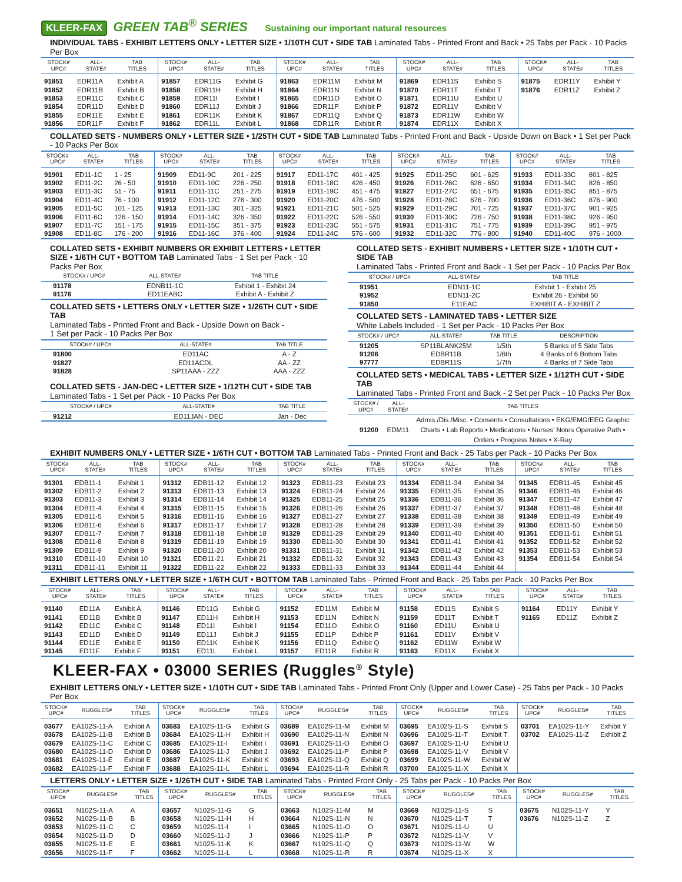KLEER-FAX GREEN TAB<sup>®</sup> SERIES Sustaining our important natural resources
INDIVIDUAL TABS - EXHIBIT LETTERS ONLY • LETTER SIZE • 1/10TH CUT • SIDE TAB Laminated Tabs - Printed Front and Back • 25 Tabs per Pack - 10 Packs Per Box
| STOCK# UPC# | ALL- STATE# | TAB TITLES | STOCK# UPC# | ALL- STATE# | TAB TITLES | STOCK# UPC# | ALL- STATE# | TAB TITLES | STOCK# UPC# | ALL- STATE# | TAB TITLES | STOCK# UPC# | ALL- STATE# | TAB TITLES |
| --- | --- | --- | --- | --- | --- | --- | --- | --- | --- | --- | --- | --- | --- | --- |
| 91851 | EDR11A | Exhibit A | 91857 | EDR11G | Exhibit G | 91863 | EDR11M | Exhibit M | 91869 | EDR11S | Exhibit S | 91875 | EDR11Y | Exhibit Y |
| 91852 | EDR11B | Exhibit B | 91858 | EDR11H | Exhibit H | 91864 | EDR11N | Exhibit N | 91870 | EDR11T | Exhibit T | 91876 | EDR11Z | Exhibit Z |
| 91853 | EDR11C | Exhibit C | 91859 | EDR11I | Exhibit I | 91865 | EDR11O | Exhibit O | 91871 | EDR11U | Exhibit U | | | |
| 91854 | EDR11D | Exhibit D | 91860 | EDR11J | Exhibit J | 91866 | EDR11P | Exhibit P | 91872 | EDR11V | Exhibit V | | | |
| 91855 | EDR11E | Exhibit E | 91861 | EDR11K | Exhibit K | 91867 | EDR11Q | Exhibit Q | 91873 | EDR11W | Exhibit W | | | |
| 91856 | EDR11F | Exhibit F | 91862 | EDR11L | Exhibit L | 91868 | EDR11R | Exhibit R | 91874 | EDR11X | Exhibit X | | | |
COLLATED SETS - NUMBERS ONLY • LETTER SIZE • 1/25TH CUT • SIDE TAB Laminated Tabs - Printed Front and Back - Upside Down on Back • 1 Set per Pack - 10 Packs Per Box
| STOCK# UPC# | ALL- STATE# | TAB TITLES | STOCK# UPC# | ALL- STATE# | TAB TITLES | STOCK# UPC# | ALL- STATE# | TAB TITLES | STOCK# UPC# | ALL- STATE# | TAB TITLES | STOCK# UPC# | ALL- STATE# | TAB TITLES |
| --- | --- | --- | --- | --- | --- | --- | --- | --- | --- | --- | --- | --- | --- | --- |
| 91901 | ED11-1C | 1 - 25 | 91909 | ED11-9C | 201 - 225 | 91917 | ED11-17C | 401 - 425 | 91925 | ED11-25C | 601 - 625 | 91933 | ED11-33C | 801 - 825 |
| 91902 | ED11-2C | 26 - 50 | 91910 | ED11-10C | 226 - 250 | 91918 | ED11-18C | 426 - 450 | 91926 | ED11-26C | 626 - 650 | 91934 | ED11-34C | 826 - 850 |
| 91903 | ED11-3C | 51 - 75 | 91911 | ED11-11C | 251 - 275 | 91919 | ED11-19C | 451 - 475 | 91927 | ED11-27C | 651 - 675 | 91935 | ED11-35C | 851 - 875 |
| 91904 | ED11-4C | 76 - 100 | 91912 | ED11-12C | 276 - 300 | 91920 | ED11-20C | 476 - 500 | 91928 | ED11-28C | 676 - 700 | 91936 | ED11-36C | 876 - 900 |
| 91905 | ED11-5C | 101 - 125 | 91913 | ED11-13C | 301 - 325 | 91921 | ED11-21C | 501 - 525 | 91929 | ED11-29C | 701 - 725 | 91937 | ED11-37C | 901 - 925 |
| 91906 | ED11-6C | 126 - 150 | 91914 | ED11-14C | 326 - 350 | 91922 | ED11-22C | 526 - 550 | 91930 | ED11-30C | 726 - 750 | 91938 | ED11-38C | 926 - 950 |
| 91907 | ED11-7C | 151 - 175 | 91915 | ED11-15C | 351 - 375 | 91923 | ED11-23C | 551 - 575 | 91931 | ED11-31C | 751 - 775 | 91939 | ED11-39C | 951 - 975 |
| 91908 | ED11-8C | 176 - 200 | 91916 | ED11-16C | 376 - 400 | 91924 | ED11-24C | 576 - 600 | 91932 | ED11-32C | 776 - 800 | 91940 | ED11-40C | 976 - 1000 |
COLLATED SETS • EXHIBIT NUMBERS OR EXHIBIT LETTERS • LETTER SIZE • 1/6TH CUT • BOTTOM TAB Laminated Tabs - 1 Set per Pack - 10 Packs Per Box
| STOCK# / UPC# | ALL-STATE# | TAB TITLE |
| --- | --- | --- |
| 91178 | EDNB11-1C | Exhibit 1 - Exhibit 24 |
| 91176 | ED11EABC | Exhibit A - Exhibit Z |
COLLATED SETS • LETTERS ONLY • LETTER SIZE • 1/26TH CUT • SIDE TAB
Laminated Tabs - Printed Front and Back - Upside Down on Back -
1 Set per Pack - 10 Packs Per Box
| STOCK# / UPC# | ALL-STATE# | TAB TITLE |
| --- | --- | --- |
| 91800 | ED11AC | A - Z |
| 91827 | ED11ACDL | AA - ZZ |
| 91828 | SP11AAA - ZZZ | AAA - ZZZ |
COLLATED SETS - JAN-DEC • LETTER SIZE • 1/12TH CUT • SIDE TAB
Laminated Tabs - 1 Set per Pack - 10 Packs Per Box
| STOCK# / UPC# | ALL-STATE# | TAB TITLE |
| --- | --- | --- |
| 91212 | ED11JAN - DEC | Jan - Dec |
COLLATED SETS - EXHIBIT NUMBERS • LETTER SIZE • 1/10TH CUT • SIDE TAB
Laminated Tabs - Printed Front and Back - 1 Set per Pack - 10 Packs Per Box
| STOCK# / UPC# | ALL-STATE# | TAB TITLE |
| --- | --- | --- |
| 91951 | EDN11-1C | Exhibit 1 - Exhibit 25 |
| 91952 | EDN11-2C | Exhibit 26 - Exhibit 50 |
| 91850 | E11EAC | EXHIBIT A - EXHIBIT Z |
COLLATED SETS - LAMINATED TABS • LETTER SIZE
White Labels Included - 1 Set per Pack - 10 Packs Per Box
| STOCK# / UPC# | ALL-STATE# | TAB TITLE | DESCRIPTION |
| --- | --- | --- | --- |
| 91205 | SP11BLANK25M | 1/5th | 5 Banks of 5 Side Tabs |
| 91206 | EDBR11B | 1/6th | 4 Banks of 6 Bottom Tabs |
| 97777 | EDBR11S | 1/7th | 4 Banks of 7 Side Tabs |
COLLATED SETS • MEDICAL TABS • LETTER SIZE • 1/12TH CUT • SIDE TAB
Laminated Tabs - Printed Front and Back - 2 Set per Pack - 10 Packs Per Box
| STOCK# / UPC# | ALL-STATE# | TAB TITLES |
| --- | --- | --- |
| 91200 | EDM11 | Admis./Dis./Misc. • Consents • Consultations • EKG/EMG/EEG Graphic Charts • Lab Reports • Medications • Nurses’ Notes Operative Path • Orders • Progress Notes • X-Ray |
EXHIBIT NUMBERS ONLY • LETTER SIZE • 1/6TH CUT • BOTTOM TAB Laminated Tabs - Printed Front and Back - 25 Tabs per Pack - 10 Packs Per Box
| STOCK# UPC# | ALL- STATE# | TAB TITLES | STOCK# UPC# | ALL- STATE# | TAB TITLES | STOCK# UPC# | ALL- STATE# | TAB TITLES | STOCK# UPC# | ALL- STATE# | TAB TITLES | STOCK# UPC# | ALL- STATE# | TAB TITLES |
| --- | --- | --- | --- | --- | --- | --- | --- | --- | --- | --- | --- | --- | --- | --- |
| 91301 | EDB11-1 | Exhibit 1 | 91312 | EDB11-12 | Exhibit 12 | 91323 | EDB11-23 | Exhibit 23 | 91334 | EDB11-34 | Exhibit 34 | 91345 | EDB11-45 | Exhibit 45 |
| 91302 | EDB11-2 | Exhibit 2 | 91313 | EDB11-13 | Exhibit 13 | 91324 | EDB11-24 | Exhibit 24 | 91335 | EDB11-35 | Exhibit 35 | 91346 | EDB11-46 | Exhibit 46 |
| 91303 | EDB11-3 | Exhibit 3 | 91314 | EDB11-14 | Exhibit 14 | 91325 | EDB11-25 | Exhibit 25 | 91336 | EDB11-36 | Exhibit 36 | 91347 | EDB11-47 | Exhibit 47 |
| 91304 | EDB11-4 | Exhibit 4 | 91315 | EDB11-15 | Exhibit 15 | 91326 | EDB11-26 | Exhibit 26 | 91337 | EDB11-37 | Exhibit 37 | 91348 | EDB11-48 | Exhibit 48 |
| 91305 | EDB11-5 | Exhibit 5 | 91316 | EDB11-16 | Exhibit 16 | 91327 | EDB11-27 | Exhibit 27 | 91338 | EDB11-38 | Exhibit 38 | 91349 | EDB11-49 | Exhibit 49 |
| 91306 | EDB11-6 | Exhibit 6 | 91317 | EDB11-17 | Exhibit 17 | 91328 | EDB11-28 | Exhibit 28 | 91339 | EDB11-39 | Exhibit 39 | 91350 | EDB11-50 | Exhibit 50 |
| 91307 | EDB11-7 | Exhibit 7 | 91318 | EDB11-18 | Exhibit 18 | 91329 | EDB11-29 | Exhibit 29 | 91340 | EDB11-40 | Exhibit 40 | 91351 | EDB11-51 | Exhibit 51 |
| 91308 | EDB11-8 | Exhibit 8 | 91319 | EDB11-19 | Exhibit 19 | 91330 | EDB11-30 | Exhibit 30 | 91341 | EDB11-41 | Exhibit 41 | 91352 | EDB11-52 | Exhibit 52 |
| 91309 | EDB11-9 | Exhibit 9 | 91320 | EDB11-20 | Exhibit 20 | 91331 | EDB11-31 | Exhibit 31 | 91342 | EDB11-42 | Exhibit 42 | 91353 | EDB11-53 | Exhibit 53 |
| 91310 | EDB11-10 | Exhibit 10 | 91321 | EDB11-21 | Exhibit 21 | 91332 | EDB11-32 | Exhibit 32 | 91343 | EDB11-43 | Exhibit 43 | 91354 | EDB11-54 | Exhibit 54 |
| 91311 | EDB11-11 | Exhibit 11 | 91322 | EDB11-22 | Exhibit 22 | 91333 | EDB11-33 | Exhibit 33 | 91344 | EDB11-44 | Exhibit 44 | | | |
EXHIBIT LETTERS ONLY • LETTER SIZE • 1/6TH CUT • BOTTOM TAB Laminated Tabs - Printed Front and Back - 25 Tabs per Pack - 10 Packs Per Box
| STOCK# UPC# | ALL- STATE# | TAB TITLES | STOCK# UPC# | ALL- STATE# | TAB TITLES | STOCK# UPC# | ALL- STATE# | TAB TITLES | STOCK# UPC# | ALL- STATE# | TAB TITLES | STOCK# UPC# | ALL- STATE# | TAB TITLES |
| --- | --- | --- | --- | --- | --- | --- | --- | --- | --- | --- | --- | --- | --- | --- |
| 91140 | ED11A | Exhibit A | 91146 | ED11G | Exhibit G | 91152 | ED11M | Exhibit M | 91158 | ED11S | Exhibit S | 91164 | ED11Y | Exhibit Y |
| 91141 | ED11B | Exhibit B | 91147 | ED11H | Exhibit H | 91153 | ED11N | Exhibit N | 91159 | ED11T | Exhibit T | 91165 | ED11Z | Exhibit Z |
| 91142 | ED11C | Exhibit C | 91148 | ED11I | Exhibit I | 91154 | ED11O | Exhibit O | 91160 | ED11U | Exhibit U | | | |
| 91143 | ED11D | Exhibit D | 91149 | ED11J | Exhibit J | 91155 | ED11P | Exhibit P | 91161 | ED11V | Exhibit V | | | |
| 91144 | ED11E | Exhibit E | 91150 | ED11K | Exhibit K | 91156 | ED11Q | Exhibit Q | 91162 | ED11W | Exhibit W | | | |
| 91145 | ED11F | Exhibit F | 91151 | ED11L | Exhibit L | 91157 | ED11R | Exhibit R | 91163 | ED11X | Exhibit X | | | |
KLEER-FAX • 03000 SERIES (Ruggles<sup>®</sup> Style)
EXHIBIT LETTERS ONLY • LETTER SIZE • 1/10TH CUT • SIDE TAB Laminated Tabs - Printed Front Only (Upper and Lower Case) - 25 Tabs per Pack - 10 Packs Per Box
| STOCK# UPC# | RUGGLES# | TAB TITLES | STOCK# UPC# | RUGGLES# | TAB TITLES | STOCK# UPC# | RUGGLES# | TAB TITLES | STOCK# UPC# | RUGGLES# | TAB TITLES | STOCK# UPC# | RUGGLES# | TAB TITLES |
| --- | --- | --- | --- | --- | --- | --- | --- | --- | --- | --- | --- | --- | --- | --- |
| 03677 | EA102S-11-A | Exhibit A | 03683 | EA102S-11-G | Exhibit G | 03689 | EA102S-11-M | Exhibit M | 03695 | EA102S-11-S | Exhibit S | 03701 | EA102S-11-Y | Exhibit Y |
| 03678 | EA102S-11-B | Exhibit B | 03684 | EA102S-11-H | Exhibit H | 03690 | EA102S-11-N | Exhibit N | 03696 | EA102S-11-T | Exhibit T | 03702 | EA102S-11-Z | Exhibit Z |
| 03679 | EA102S-11-C | Exhibit C | 03685 | EA102S-11-I | Exhibit I | 03691 | EA102S-11-O | Exhibit O | 03697 | EA102S-11-U | Exhibit U | | | |
| 03680 | EA102S-11-D | Exhibit D | 03686 | EA102S-11-J | Exhibit J | 03692 | EA102S-11-P | Exhibit P | 03698 | EA102S-11-V | Exhibit V | | | |
| 03681 | EA102S-11-E | Exhibit E | 03687 | EA102S-11-K | Exhibit K | 03693 | EA102S-11-Q | Exhibit Q | 03699 | EA102S-11-W | Exhibit W | | | |
| 03682 | EA102S-11-F | Exhibit F | 03688 | EA102S-11-L | Exhibit L | 03694 | EA102S-11-R | Exhibit R | 03700 | EA102S-11-X | Exhibit X | | | |
LETTERS ONLY • LETTER SIZE • 1/26TH CUT • SIDE TAB Laminated Tabs - Printed Front Only - 25 Tabs per Pack - 10 Packs Per Box
| STOCK# UPC# | RUGGLES# | TAB TITLES | STOCK# UPC# | RUGGLES# | TAB TITLES | STOCK# UPC# | RUGGLES# | TAB TITLES | STOCK# UPC# | RUGGLES# | TAB TITLES | STOCK# UPC# | RUGGLES# | TAB TITLES |
| --- | --- | --- | --- | --- | --- | --- | --- | --- | --- | --- | --- | --- | --- | --- |
| 03651 | N102S-11-A | A | 03657 | N102S-11-G | G | 03663 | N102S-11-M | M | 03669 | N102S-11-S | S | 03675 | N102S-11-Y | Y |
| 03652 | N102S-11-B | B | 03658 | N102S-11-H | H | 03664 | N102S-11-N | N | 03670 | N102S-11-T | T | 03676 | N102S-11-Z | Z |
| 03653 | N102S-11-C | C | 03659 | N102S-11-I | I | 03665 | N102S-11-O | O | 03671 | N102S-11-U | U | | | |
| 03654 | N102S-11-D | D | 03660 | N102S-11-J | J | 03666 | N102S-11-P | P | 03672 | N102S-11-V | V | | | |
| 03655 | N102S-11-E | E | 03661 | N102S-11-K | K | 03667 | N102S-11-Q | Q | 03673 | N102S-11-W | W | | | |
| 03656 | N102S-11-F | F | 03662 | N102S-11-L | L | 03668 | N102S-11-R | R | 03674 | N102S-11-X | X | | | |